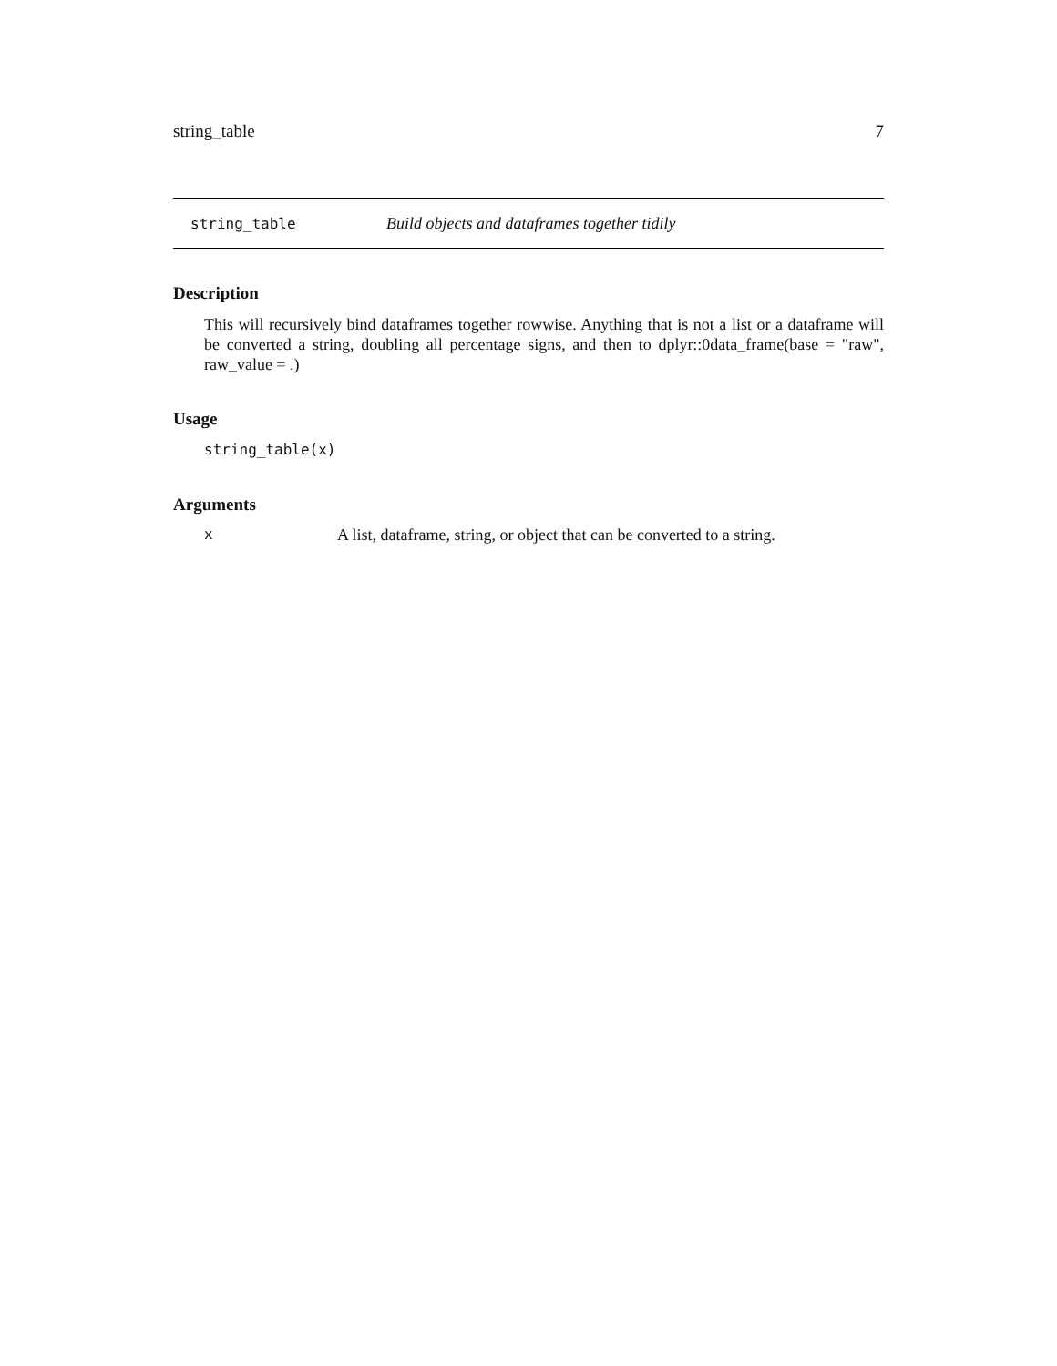string_table 7
string_table Build objects and dataframes together tidily
Description
This will recursively bind dataframes together rowwise. Anything that is not a list or a dataframe will be converted a string, doubling all percentage signs, and then to dplyr::0data_frame(base = "raw", raw_value = .)
Usage
string_table(x)
Arguments
x A list, dataframe, string, or object that can be converted to a string.